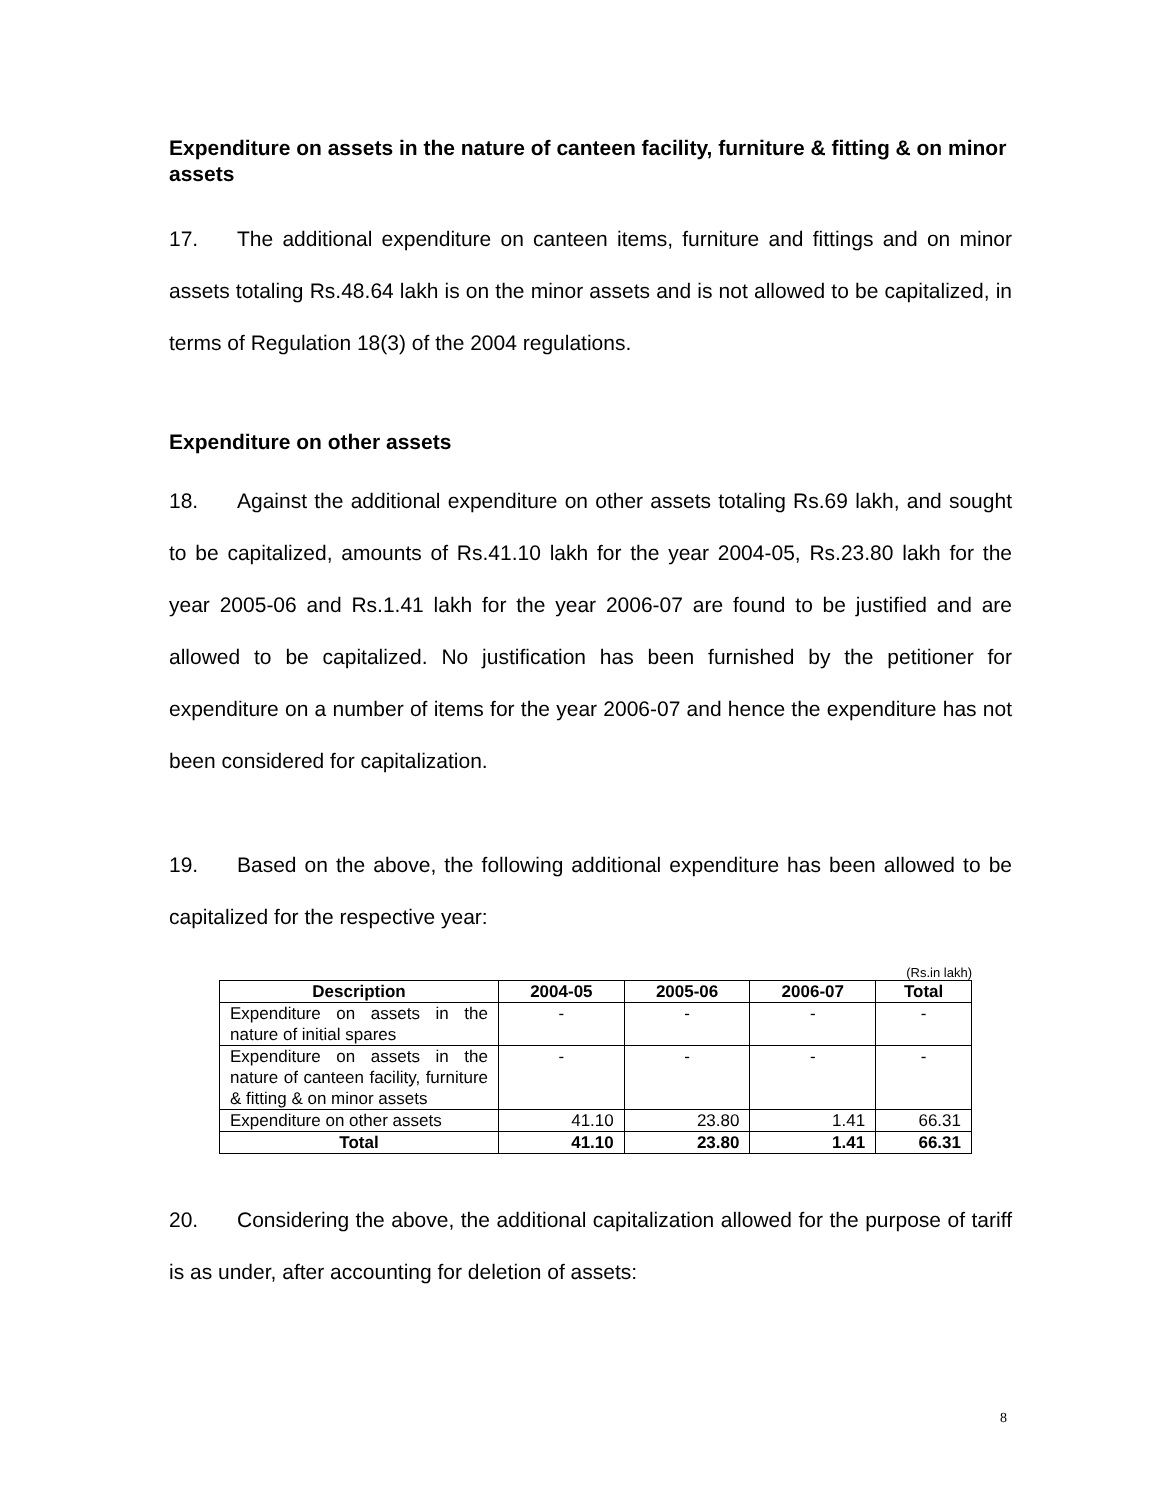Expenditure on assets in the nature of canteen facility, furniture & fitting & on minor assets
17. The additional expenditure on canteen items, furniture and fittings and on minor assets totaling Rs.48.64 lakh is on the minor assets and is not allowed to be capitalized, in terms of Regulation 18(3) of the 2004 regulations.
Expenditure on other assets
18. Against the additional expenditure on other assets totaling Rs.69 lakh, and sought to be capitalized, amounts of Rs.41.10 lakh for the year 2004-05, Rs.23.80 lakh for the year 2005-06 and Rs.1.41 lakh for the year 2006-07 are found to be justified and are allowed to be capitalized. No justification has been furnished by the petitioner for expenditure on a number of items for the year 2006-07 and hence the expenditure has not been considered for capitalization.
19. Based on the above, the following additional expenditure has been allowed to be capitalized for the respective year:
(Rs.in lakh)
| Description | 2004-05 | 2005-06 | 2006-07 | Total |
| --- | --- | --- | --- | --- |
| Expenditure on assets in the nature of initial spares | - | - | - | - |
| Expenditure on assets in the nature of canteen facility, furniture & fitting & on minor assets | - | - | - | - |
| Expenditure on other assets | 41.10 | 23.80 | 1.41 | 66.31 |
| Total | 41.10 | 23.80 | 1.41 | 66.31 |
20. Considering the above, the additional capitalization allowed for the purpose of tariff is as under, after accounting for deletion of assets:
8